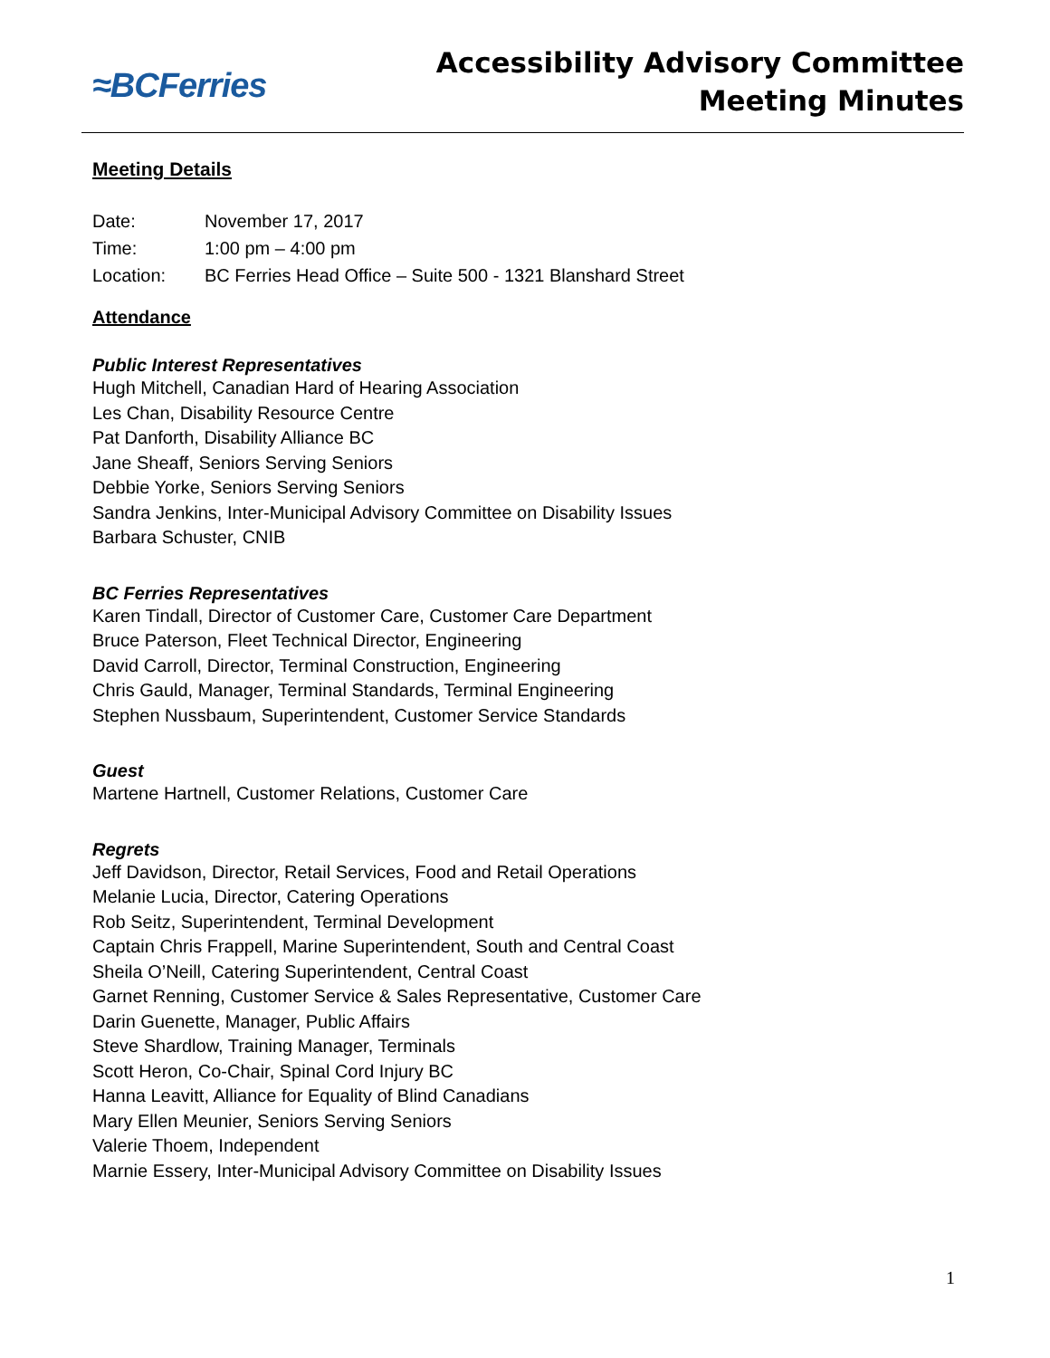≈BCFerries
Accessibility Advisory Committee
Meeting Minutes
Meeting Details
Date: November 17, 2017
Time: 1:00 pm – 4:00 pm
Location: BC Ferries Head Office – Suite 500 - 1321 Blanshard Street
Attendance
Public Interest Representatives
Hugh Mitchell, Canadian Hard of Hearing Association
Les Chan, Disability Resource Centre
Pat Danforth, Disability Alliance BC
Jane Sheaff, Seniors Serving Seniors
Debbie Yorke, Seniors Serving Seniors
Sandra Jenkins, Inter-Municipal Advisory Committee on Disability Issues
Barbara Schuster, CNIB
BC Ferries Representatives
Karen Tindall, Director of Customer Care, Customer Care Department
Bruce Paterson, Fleet Technical Director, Engineering
David Carroll, Director, Terminal Construction, Engineering
Chris Gauld, Manager, Terminal Standards, Terminal Engineering
Stephen Nussbaum, Superintendent, Customer Service Standards
Guest
Martene Hartnell, Customer Relations, Customer Care
Regrets
Jeff Davidson, Director, Retail Services, Food and Retail Operations
Melanie Lucia, Director, Catering Operations
Rob Seitz, Superintendent, Terminal Development
Captain Chris Frappell, Marine Superintendent, South and Central Coast
Sheila O’Neill, Catering Superintendent, Central Coast
Garnet Renning, Customer Service & Sales Representative, Customer Care
Darin Guenette, Manager, Public Affairs
Steve Shardlow, Training Manager, Terminals
Scott Heron, Co-Chair, Spinal Cord Injury BC
Hanna Leavitt, Alliance for Equality of Blind Canadians
Mary Ellen Meunier, Seniors Serving Seniors
Valerie Thoem, Independent
Marnie Essery, Inter-Municipal Advisory Committee on Disability Issues
1